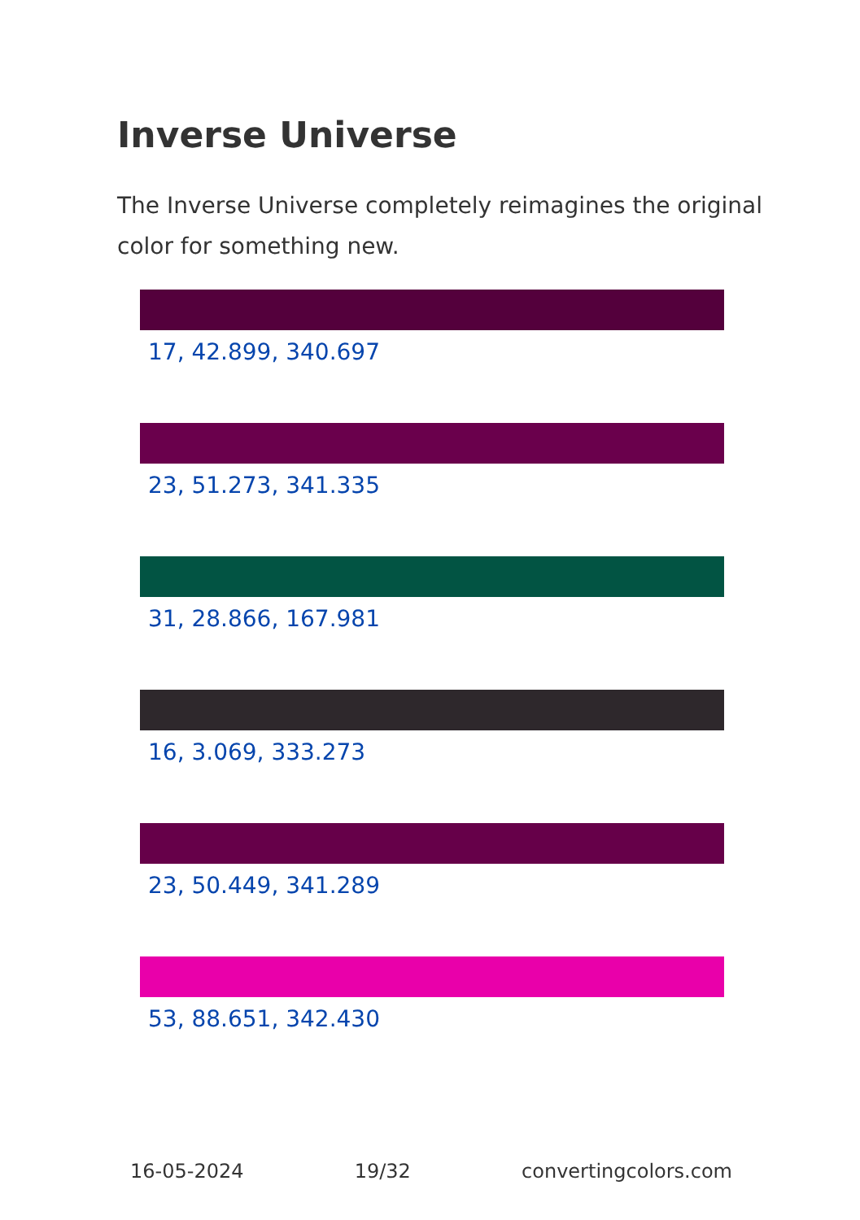Inverse Universe
The Inverse Universe completely reimagines the original color for something new.
17, 42.899, 340.697
23, 51.273, 341.335
31, 28.866, 167.981
16, 3.069, 333.273
23, 50.449, 341.289
53, 88.651, 342.430
16-05-2024 19/32 convertingcolors.com